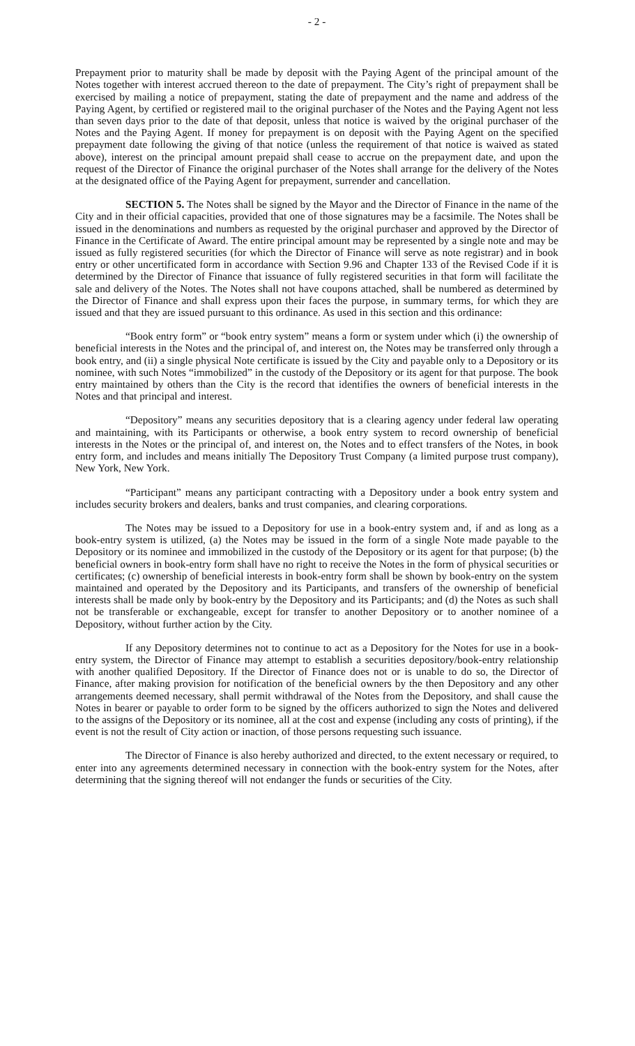- 2 -
Prepayment prior to maturity shall be made by deposit with the Paying Agent of the principal amount of the Notes together with interest accrued thereon to the date of prepayment. The City’s right of prepayment shall be exercised by mailing a notice of prepayment, stating the date of prepayment and the name and address of the Paying Agent, by certified or registered mail to the original purchaser of the Notes and the Paying Agent not less than seven days prior to the date of that deposit, unless that notice is waived by the original purchaser of the Notes and the Paying Agent. If money for prepayment is on deposit with the Paying Agent on the specified prepayment date following the giving of that notice (unless the requirement of that notice is waived as stated above), interest on the principal amount prepaid shall cease to accrue on the prepayment date, and upon the request of the Director of Finance the original purchaser of the Notes shall arrange for the delivery of the Notes at the designated office of the Paying Agent for prepayment, surrender and cancellation.
SECTION 5. The Notes shall be signed by the Mayor and the Director of Finance in the name of the City and in their official capacities, provided that one of those signatures may be a facsimile. The Notes shall be issued in the denominations and numbers as requested by the original purchaser and approved by the Director of Finance in the Certificate of Award. The entire principal amount may be represented by a single note and may be issued as fully registered securities (for which the Director of Finance will serve as note registrar) and in book entry or other uncertificated form in accordance with Section 9.96 and Chapter 133 of the Revised Code if it is determined by the Director of Finance that issuance of fully registered securities in that form will facilitate the sale and delivery of the Notes. The Notes shall not have coupons attached, shall be numbered as determined by the Director of Finance and shall express upon their faces the purpose, in summary terms, for which they are issued and that they are issued pursuant to this ordinance. As used in this section and this ordinance:
“Book entry form” or “book entry system” means a form or system under which (i) the ownership of beneficial interests in the Notes and the principal of, and interest on, the Notes may be transferred only through a book entry, and (ii) a single physical Note certificate is issued by the City and payable only to a Depository or its nominee, with such Notes “immobilized” in the custody of the Depository or its agent for that purpose. The book entry maintained by others than the City is the record that identifies the owners of beneficial interests in the Notes and that principal and interest.
“Depository” means any securities depository that is a clearing agency under federal law operating and maintaining, with its Participants or otherwise, a book entry system to record ownership of beneficial interests in the Notes or the principal of, and interest on, the Notes and to effect transfers of the Notes, in book entry form, and includes and means initially The Depository Trust Company (a limited purpose trust company), New York, New York.
“Participant” means any participant contracting with a Depository under a book entry system and includes security brokers and dealers, banks and trust companies, and clearing corporations.
The Notes may be issued to a Depository for use in a book-entry system and, if and as long as a book-entry system is utilized, (a) the Notes may be issued in the form of a single Note made payable to the Depository or its nominee and immobilized in the custody of the Depository or its agent for that purpose; (b) the beneficial owners in book-entry form shall have no right to receive the Notes in the form of physical securities or certificates; (c) ownership of beneficial interests in book-entry form shall be shown by book-entry on the system maintained and operated by the Depository and its Participants, and transfers of the ownership of beneficial interests shall be made only by book-entry by the Depository and its Participants; and (d) the Notes as such shall not be transferable or exchangeable, except for transfer to another Depository or to another nominee of a Depository, without further action by the City.
If any Depository determines not to continue to act as a Depository for the Notes for use in a book-entry system, the Director of Finance may attempt to establish a securities depository/book-entry relationship with another qualified Depository. If the Director of Finance does not or is unable to do so, the Director of Finance, after making provision for notification of the beneficial owners by the then Depository and any other arrangements deemed necessary, shall permit withdrawal of the Notes from the Depository, and shall cause the Notes in bearer or payable to order form to be signed by the officers authorized to sign the Notes and delivered to the assigns of the Depository or its nominee, all at the cost and expense (including any costs of printing), if the event is not the result of City action or inaction, of those persons requesting such issuance.
The Director of Finance is also hereby authorized and directed, to the extent necessary or required, to enter into any agreements determined necessary in connection with the book-entry system for the Notes, after determining that the signing thereof will not endanger the funds or securities of the City.